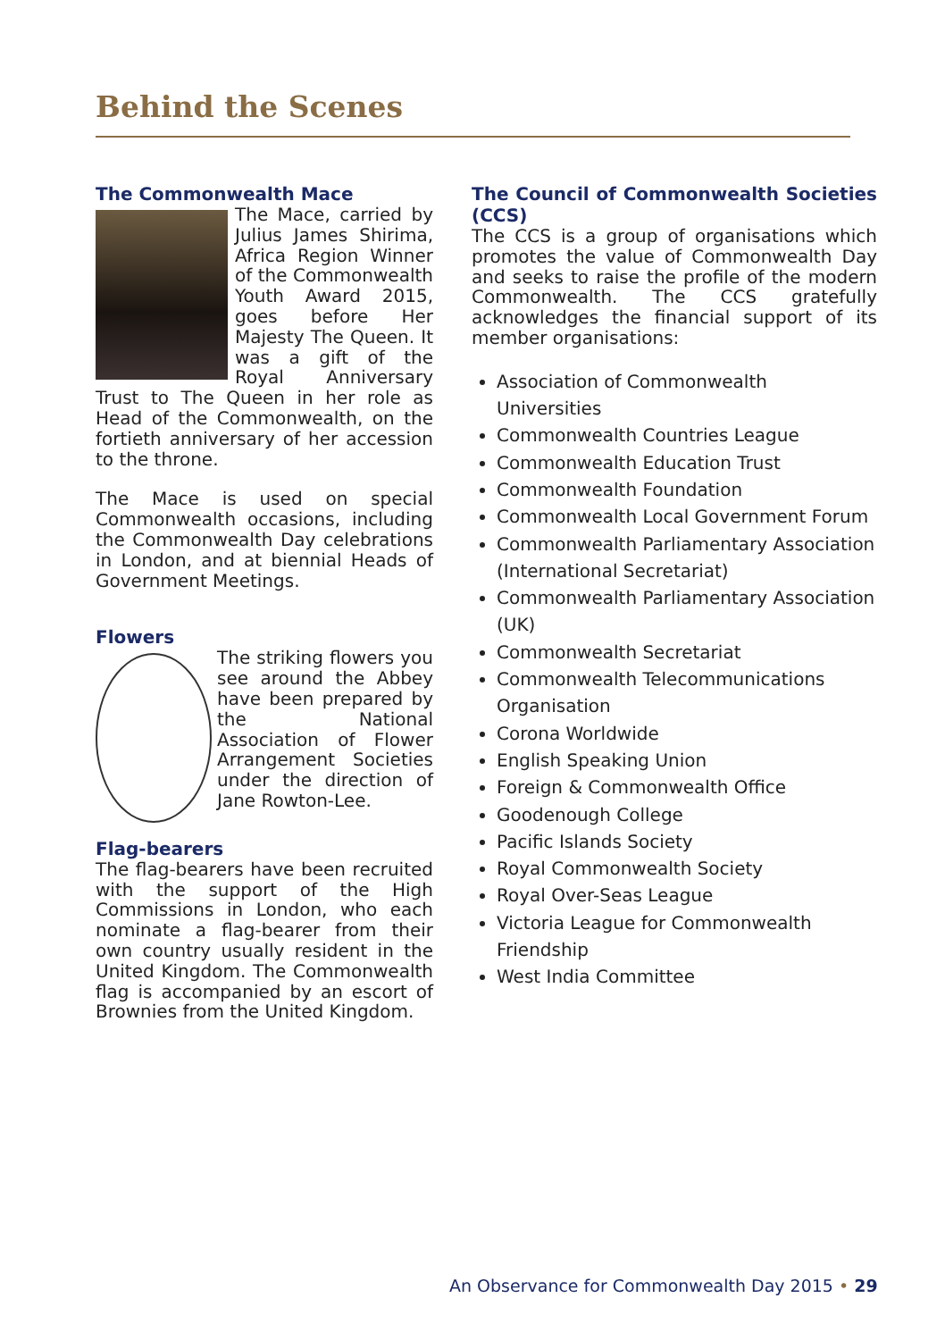Behind the Scenes
The Commonwealth Mace
The Mace, carried by Julius James Shirima, Africa Region Winner of the Commonwealth Youth Award 2015, goes before Her Majesty The Queen. It was a gift of the Royal Anniversary Trust to The Queen in her role as Head of the Commonwealth, on the fortieth anniversary of her accession to the throne.
The Mace is used on special Commonwealth occasions, including the Commonwealth Day celebrations in London, and at biennial Heads of Government Meetings.
Flowers
The striking flowers you see around the Abbey have been prepared by the National Association of Flower Arrangement Societies under the direction of Jane Rowton-Lee.
Flag-bearers
The flag-bearers have been recruited with the support of the High Commissions in London, who each nominate a flag-bearer from their own country usually resident in the United Kingdom. The Commonwealth flag is accompanied by an escort of Brownies from the United Kingdom.
The Council of Commonwealth Societies (CCS)
The CCS is a group of organisations which promotes the value of Commonwealth Day and seeks to raise the profile of the modern Commonwealth. The CCS gratefully acknowledges the financial support of its member organisations:
Association of Commonwealth Universities
Commonwealth Countries League
Commonwealth Education Trust
Commonwealth Foundation
Commonwealth Local Government Forum
Commonwealth Parliamentary Association (International Secretariat)
Commonwealth Parliamentary Association (UK)
Commonwealth Secretariat
Commonwealth Telecommunications Organisation
Corona Worldwide
English Speaking Union
Foreign & Commonwealth Office
Goodenough College
Pacific Islands Society
Royal Commonwealth Society
Royal Over-Seas League
Victoria League for Commonwealth Friendship
West India Committee
An Observance for Commonwealth Day 2015 • 29